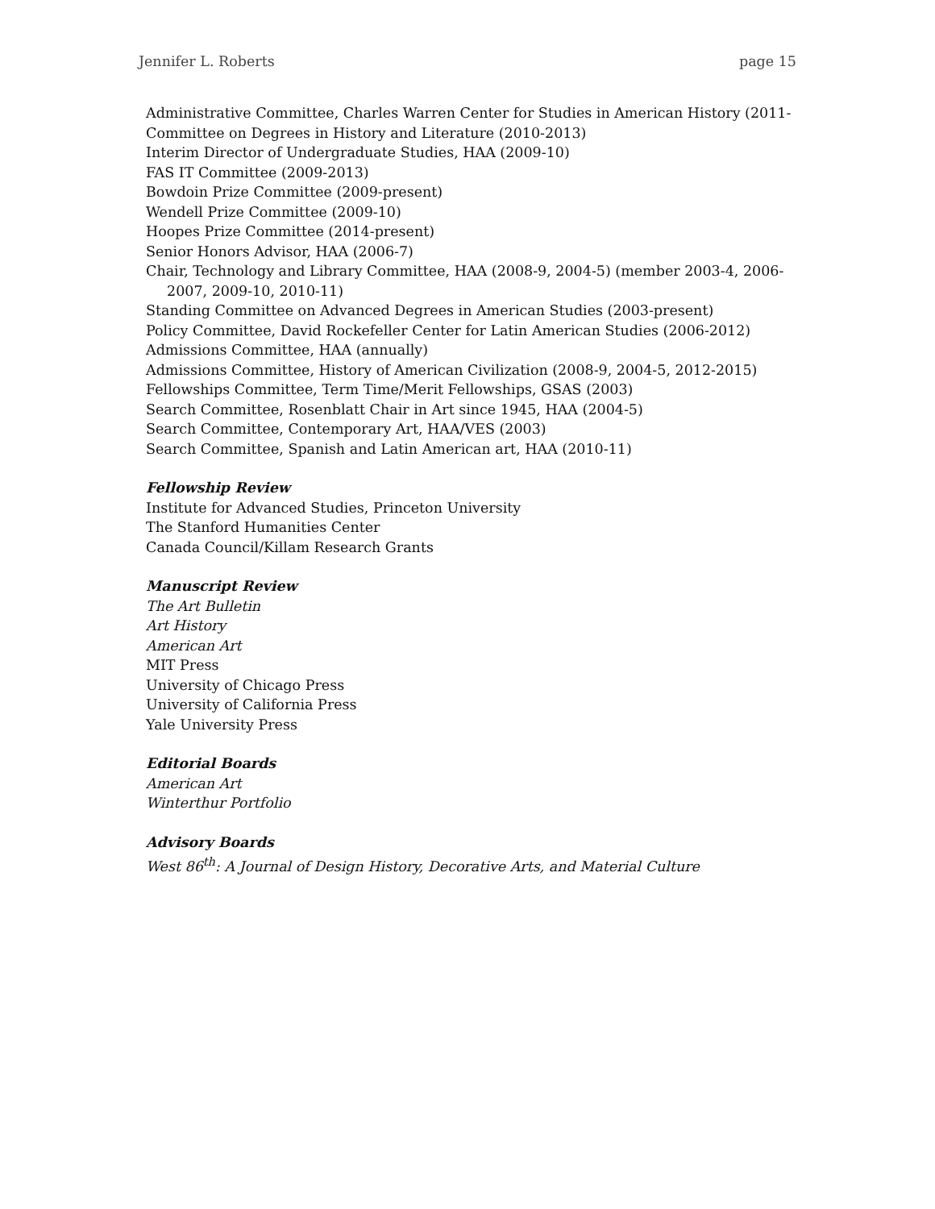Jennifer L. Roberts page 15
Administrative Committee, Charles Warren Center for Studies in American History (2011-
Committee on Degrees in History and Literature (2010-2013)
Interim Director of Undergraduate Studies, HAA (2009-10)
FAS IT Committee (2009-2013)
Bowdoin Prize Committee (2009-present)
Wendell Prize Committee (2009-10)
Hoopes Prize Committee (2014-present)
Senior Honors Advisor, HAA (2006-7)
Chair, Technology and Library Committee, HAA (2008-9, 2004-5) (member 2003-4, 2006-
2007, 2009-10, 2010-11)
Standing Committee on Advanced Degrees in American Studies (2003-present)
Policy Committee, David Rockefeller Center for Latin American Studies (2006-2012)
Admissions Committee, HAA (annually)
Admissions Committee, History of American Civilization (2008-9, 2004-5, 2012-2015)
Fellowships Committee, Term Time/Merit Fellowships, GSAS (2003)
Search Committee, Rosenblatt Chair in Art since 1945, HAA (2004-5)
Search Committee, Contemporary Art, HAA/VES (2003)
Search Committee, Spanish and Latin American art, HAA (2010-11)
Fellowship Review
Institute for Advanced Studies, Princeton University
The Stanford Humanities Center
Canada Council/Killam Research Grants
Manuscript Review
The Art Bulletin
Art History
American Art
MIT Press
University of Chicago Press
University of California Press
Yale University Press
Editorial Boards
American Art
Winterthur Portfolio
Advisory Boards
West 86<sup>th</sup>: A Journal of Design History, Decorative Arts, and Material Culture